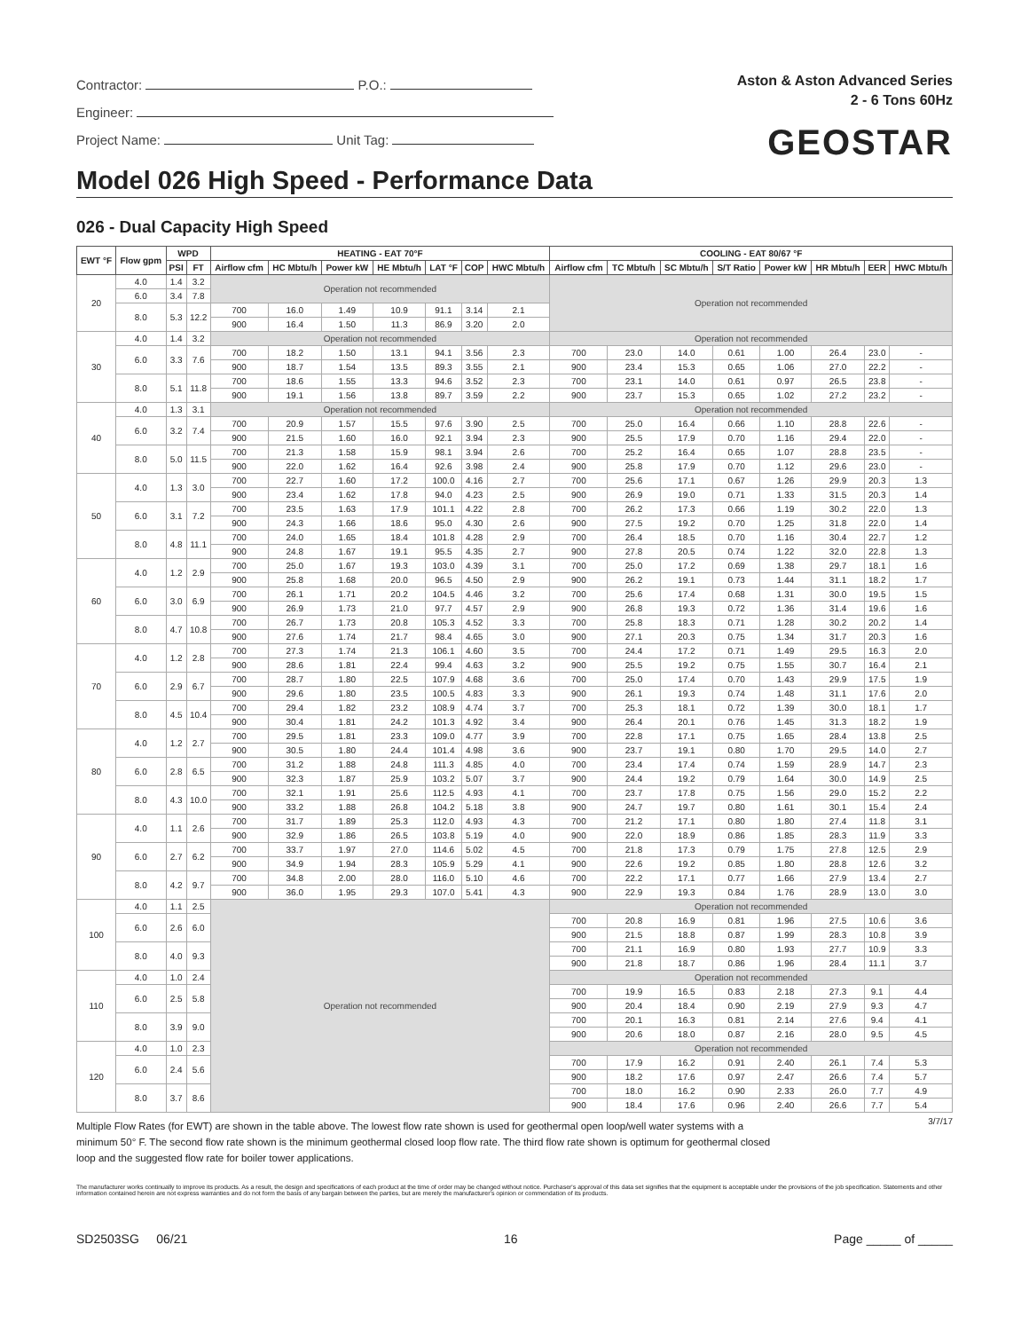Contractor: P.O.:
Engineer:
Project Name: Unit Tag:
Aston & Aston Advanced Series
2 - 6 Tons 60Hz
GEOSTAR
Model 026 High Speed - Performance Data
026 - Dual Capacity High Speed
| EWT °F | Flow gpm | WPD | | HEATING - EAT 70°F | | | | | | | COOLING - EAT 80/67 °F | | | | | | | |
| --- | --- | --- | --- | --- | --- | --- | --- | --- | --- | --- | --- | --- | --- | --- | --- | --- | --- | --- |
| | | PSI | FT | Airflow cfm | HC Mbtu/h | Power kW | HE Mbtu/h | LAT °F | COP | HWC Mbtu/h | Airflow cfm | TC Mbtu/h | SC Mbtu/h | S/T Ratio | Power kW | HR Mbtu/h | EER | HWC Mbtu/h |
| 20 | 4.0 | 1.4 | 3.2 | Operation not recommended | | | | | | | Operation not recommended | | | | | | | |
| | 6.0 | 3.4 | 7.8 | | | | | | | | | | | | | | | |
| | 8.0 | 5.3 | 12.2 | 700 | 16.0 | 1.49 | 10.9 | 91.1 | 3.14 | 2.1 | | | | | | | | |
| | | | | 900 | 16.4 | 1.50 | 11.3 | 86.9 | 3.20 | 2.0 | | | | | | | | |
| 30 | 4.0 | 1.4 | 3.2 | Operation not recommended | | | | | | | Operation not recommended | | | | | | | |
| | 6.0 | 3.3 | 7.6 | 700 | 18.2 | 1.50 | 13.1 | 94.1 | 3.56 | 2.3 | 700 | 23.0 | 14.0 | 0.61 | 1.00 | 26.4 | 23.0 | - |
| | | | | 900 | 18.7 | 1.54 | 13.5 | 89.3 | 3.55 | 2.1 | 900 | 23.4 | 15.3 | 0.65 | 1.06 | 27.0 | 22.2 | - |
| | 8.0 | 5.1 | 11.8 | 700 | 18.6 | 1.55 | 13.3 | 94.6 | 3.52 | 2.3 | 700 | 23.1 | 14.0 | 0.61 | 0.97 | 26.5 | 23.8 | - |
| | | | | 900 | 19.1 | 1.56 | 13.8 | 89.7 | 3.59 | 2.2 | 900 | 23.7 | 15.3 | 0.65 | 1.02 | 27.2 | 23.2 | - |
| 40 | 4.0 | 1.3 | 3.1 | Operation not recommended | | | | | | | Operation not recommended | | | | | | | |
| | 6.0 | 3.2 | 7.4 | 700 | 20.9 | 1.57 | 15.5 | 97.6 | 3.90 | 2.5 | 700 | 25.0 | 16.4 | 0.66 | 1.10 | 28.8 | 22.6 | - |
| | | | | 900 | 21.5 | 1.60 | 16.0 | 92.1 | 3.94 | 2.3 | 900 | 25.5 | 17.9 | 0.70 | 1.16 | 29.4 | 22.0 | - |
| | 8.0 | 5.0 | 11.5 | 700 | 21.3 | 1.58 | 15.9 | 98.1 | 3.94 | 2.6 | 700 | 25.2 | 16.4 | 0.65 | 1.07 | 28.8 | 23.5 | - |
| | | | | 900 | 22.0 | 1.62 | 16.4 | 92.6 | 3.98 | 2.4 | 900 | 25.8 | 17.9 | 0.70 | 1.12 | 29.6 | 23.0 | - |
| 50 | 4.0 | 1.3 | 3.0 | 700 | 22.7 | 1.60 | 17.2 | 100.0 | 4.16 | 2.7 | 700 | 25.6 | 17.1 | 0.67 | 1.26 | 29.9 | 20.3 | 1.3 |
| | | | | 900 | 23.4 | 1.62 | 17.8 | 94.0 | 4.23 | 2.5 | 900 | 26.9 | 19.0 | 0.71 | 1.33 | 31.5 | 20.3 | 1.4 |
| | 6.0 | 3.1 | 7.2 | 700 | 23.5 | 1.63 | 17.9 | 101.1 | 4.22 | 2.8 | 700 | 26.2 | 17.3 | 0.66 | 1.19 | 30.2 | 22.0 | 1.3 |
| | | | | 900 | 24.3 | 1.66 | 18.6 | 95.0 | 4.30 | 2.6 | 900 | 27.5 | 19.2 | 0.70 | 1.25 | 31.8 | 22.0 | 1.4 |
| | 8.0 | 4.8 | 11.1 | 700 | 24.0 | 1.65 | 18.4 | 101.8 | 4.28 | 2.9 | 700 | 26.4 | 18.5 | 0.70 | 1.16 | 30.4 | 22.7 | 1.2 |
| | | | | 900 | 24.8 | 1.67 | 19.1 | 95.5 | 4.35 | 2.7 | 900 | 27.8 | 20.5 | 0.74 | 1.22 | 32.0 | 22.8 | 1.3 |
| 60 | 4.0 | 1.2 | 2.9 | 700 | 25.0 | 1.67 | 19.3 | 103.0 | 4.39 | 3.1 | 700 | 25.0 | 17.2 | 0.69 | 1.38 | 29.7 | 18.1 | 1.6 |
| | | | | 900 | 25.8 | 1.68 | 20.0 | 96.5 | 4.50 | 2.9 | 900 | 26.2 | 19.1 | 0.73 | 1.44 | 31.1 | 18.2 | 1.7 |
| | 6.0 | 3.0 | 6.9 | 700 | 26.1 | 1.71 | 20.2 | 104.5 | 4.46 | 3.2 | 700 | 25.6 | 17.4 | 0.68 | 1.31 | 30.0 | 19.5 | 1.5 |
| | | | | 900 | 26.9 | 1.73 | 21.0 | 97.7 | 4.57 | 2.9 | 900 | 26.8 | 19.3 | 0.72 | 1.36 | 31.4 | 19.6 | 1.6 |
| | 8.0 | 4.7 | 10.8 | 700 | 26.7 | 1.73 | 20.8 | 105.3 | 4.52 | 3.3 | 700 | 25.8 | 18.3 | 0.71 | 1.28 | 30.2 | 20.2 | 1.4 |
| | | | | 900 | 27.6 | 1.74 | 21.7 | 98.4 | 4.65 | 3.0 | 900 | 27.1 | 20.3 | 0.75 | 1.34 | 31.7 | 20.3 | 1.6 |
| 70 | 4.0 | 1.2 | 2.8 | 700 | 27.3 | 1.74 | 21.3 | 106.1 | 4.60 | 3.5 | 700 | 24.4 | 17.2 | 0.71 | 1.49 | 29.5 | 16.3 | 2.0 |
| | | | | 900 | 28.6 | 1.81 | 22.4 | 99.4 | 4.63 | 3.2 | 900 | 25.5 | 19.2 | 0.75 | 1.55 | 30.7 | 16.4 | 2.1 |
| | 6.0 | 2.9 | 6.7 | 700 | 28.7 | 1.80 | 22.5 | 107.9 | 4.68 | 3.6 | 700 | 25.0 | 17.4 | 0.70 | 1.43 | 29.9 | 17.5 | 1.9 |
| | | | | 900 | 29.6 | 1.80 | 23.5 | 100.5 | 4.83 | 3.3 | 900 | 26.1 | 19.3 | 0.74 | 1.48 | 31.1 | 17.6 | 2.0 |
| | 8.0 | 4.5 | 10.4 | 700 | 29.4 | 1.82 | 23.2 | 108.9 | 4.74 | 3.7 | 700 | 25.3 | 18.1 | 0.72 | 1.39 | 30.0 | 18.1 | 1.7 |
| | | | | 900 | 30.4 | 1.81 | 24.2 | 101.3 | 4.92 | 3.4 | 900 | 26.4 | 20.1 | 0.76 | 1.45 | 31.3 | 18.2 | 1.9 |
| 80 | 4.0 | 1.2 | 2.7 | 700 | 29.5 | 1.81 | 23.3 | 109.0 | 4.77 | 3.9 | 700 | 22.8 | 17.1 | 0.75 | 1.65 | 28.4 | 13.8 | 2.5 |
| | | | | 900 | 30.5 | 1.80 | 24.4 | 101.4 | 4.98 | 3.6 | 900 | 23.7 | 19.1 | 0.80 | 1.70 | 29.5 | 14.0 | 2.7 |
| | 6.0 | 2.8 | 6.5 | 700 | 31.2 | 1.88 | 24.8 | 111.3 | 4.85 | 4.0 | 700 | 23.4 | 17.4 | 0.74 | 1.59 | 28.9 | 14.7 | 2.3 |
| | | | | 900 | 32.3 | 1.87 | 25.9 | 103.2 | 5.07 | 3.7 | 900 | 24.4 | 19.2 | 0.79 | 1.64 | 30.0 | 14.9 | 2.5 |
| | 8.0 | 4.3 | 10.0 | 700 | 32.1 | 1.91 | 25.6 | 112.5 | 4.93 | 4.1 | 700 | 23.7 | 17.8 | 0.75 | 1.56 | 29.0 | 15.2 | 2.2 |
| | | | | 900 | 33.2 | 1.88 | 26.8 | 104.2 | 5.18 | 3.8 | 900 | 24.7 | 19.7 | 0.80 | 1.61 | 30.1 | 15.4 | 2.4 |
| 90 | 4.0 | 1.1 | 2.6 | 700 | 31.7 | 1.89 | 25.3 | 112.0 | 4.93 | 4.3 | 700 | 21.2 | 17.1 | 0.80 | 1.80 | 27.4 | 11.8 | 3.1 |
| | | | | 900 | 32.9 | 1.86 | 26.5 | 103.8 | 5.19 | 4.0 | 900 | 22.0 | 18.9 | 0.86 | 1.85 | 28.3 | 11.9 | 3.3 |
| | 6.0 | 2.7 | 6.2 | 700 | 33.7 | 1.97 | 27.0 | 114.6 | 5.02 | 4.5 | 700 | 21.8 | 17.3 | 0.79 | 1.75 | 27.8 | 12.5 | 2.9 |
| | | | | 900 | 34.9 | 1.94 | 28.3 | 105.9 | 5.29 | 4.1 | 900 | 22.6 | 19.2 | 0.85 | 1.80 | 28.8 | 12.6 | 3.2 |
| | 8.0 | 4.2 | 9.7 | 700 | 34.8 | 2.00 | 28.0 | 116.0 | 5.10 | 4.6 | 700 | 22.2 | 17.1 | 0.77 | 1.66 | 27.9 | 13.4 | 2.7 |
| | | | | 900 | 36.0 | 1.95 | 29.3 | 107.0 | 5.41 | 4.3 | 900 | 22.9 | 19.3 | 0.84 | 1.76 | 28.9 | 13.0 | 3.0 |
| 100 | 4.0 | 1.1 | 2.5 | Operation not recommended | | | | | | | Operation not recommended | | | | | | | |
| | 6.0 | 2.6 | 6.0 | | | | | | | | 700 | 20.8 | 16.9 | 0.81 | 1.96 | 27.5 | 10.6 | 3.6 |
| | | | | | | | | | | | 900 | 21.5 | 18.8 | 0.87 | 1.99 | 28.3 | 10.8 | 3.9 |
| | 8.0 | 4.0 | 9.3 | | | | | | | | 700 | 21.1 | 16.9 | 0.80 | 1.93 | 27.7 | 10.9 | 3.3 |
| | | | | | | | | | | | 900 | 21.8 | 18.7 | 0.86 | 1.96 | 28.4 | 11.1 | 3.7 |
| 110 | 4.0 | 1.0 | 2.4 | | | | | | | | Operation not recommended | | | | | | | |
| | 6.0 | 2.5 | 5.8 | | | | | | | | 700 | 19.9 | 16.5 | 0.83 | 2.18 | 27.3 | 9.1 | 4.4 |
| | | | | | | | | | | | 900 | 20.4 | 18.4 | 0.90 | 2.19 | 27.9 | 9.3 | 4.7 |
| | 8.0 | 3.9 | 9.0 | | | | | | | | 700 | 20.1 | 16.3 | 0.81 | 2.14 | 27.6 | 9.4 | 4.1 |
| | | | | | | | | | | | 900 | 20.6 | 18.0 | 0.87 | 2.16 | 28.0 | 9.5 | 4.5 |
| 120 | 4.0 | 1.0 | 2.3 | | | | | | | | Operation not recommended | | | | | | | |
| | 6.0 | 2.4 | 5.6 | | | | | | | | 700 | 17.9 | 16.2 | 0.91 | 2.40 | 26.1 | 7.4 | 5.3 |
| | | | | | | | | | | | 900 | 18.2 | 17.6 | 0.97 | 2.47 | 26.6 | 7.4 | 5.7 |
| | 8.0 | 3.7 | 8.6 | | | | | | | | 700 | 18.0 | 16.2 | 0.90 | 2.33 | 26.0 | 7.7 | 4.9 |
| | | | | | | | | | | | 900 | 18.4 | 17.6 | 0.96 | 2.40 | 26.6 | 7.7 | 5.4 |
Multiple Flow Rates (for EWT) are shown in the table above. The lowest flow rate shown is used for geothermal open loop/well water systems with a minimum 50° F. The second flow rate shown is the minimum geothermal closed loop flow rate. The third flow rate shown is optimum for geothermal closed loop and the suggested flow rate for boiler tower applications.
3/7/17
The manufacturer works continually to improve its products. As a result, the design and specifications of each product at the time of order may be changed without notice. Purchaser's approval of this data set signifies that the equipment is acceptable under the provisions of the job specification. Statements and other information contained herein are not express warranties and do not form the basis of any bargain between the parties, but are merely the manufacturer's opinion or commendation of its products.
SD2503SG 06/21 16 Page _____ of _____